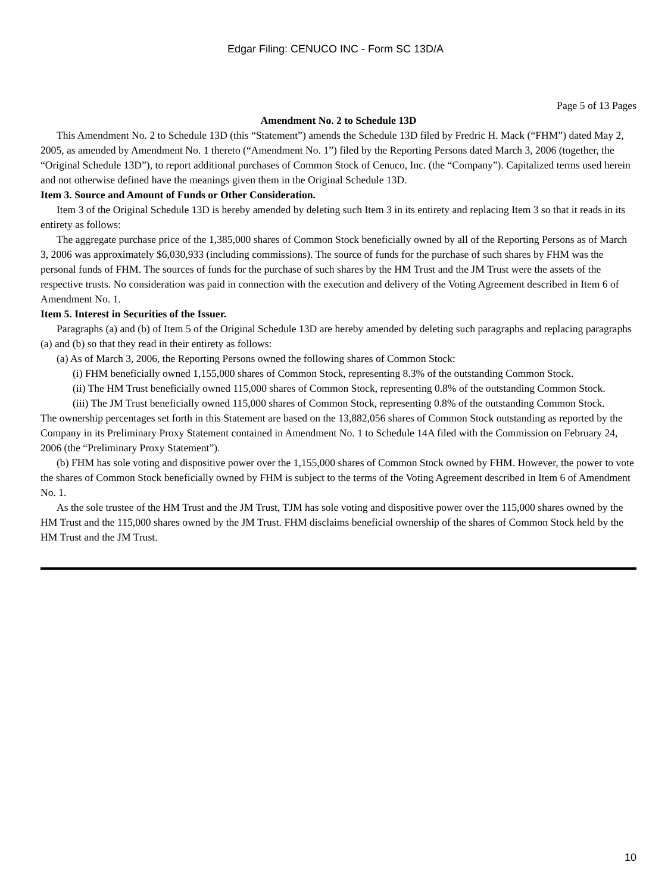Edgar Filing: CENUCO INC - Form SC 13D/A
Page 5 of 13 Pages
Amendment No. 2 to Schedule 13D
This Amendment No. 2 to Schedule 13D (this “Statement”) amends the Schedule 13D filed by Fredric H. Mack (“FHM”) dated May 2, 2005, as amended by Amendment No. 1 thereto (“Amendment No. 1”) filed by the Reporting Persons dated March 3, 2006 (together, the “Original Schedule 13D”), to report additional purchases of Common Stock of Cenuco, Inc. (the “Company”). Capitalized terms used herein and not otherwise defined have the meanings given them in the Original Schedule 13D.
Item 3. Source and Amount of Funds or Other Consideration.
Item 3 of the Original Schedule 13D is hereby amended by deleting such Item 3 in its entirety and replacing Item 3 so that it reads in its entirety as follows:
The aggregate purchase price of the 1,385,000 shares of Common Stock beneficially owned by all of the Reporting Persons as of March 3, 2006 was approximately $6,030,933 (including commissions). The source of funds for the purchase of such shares by FHM was the personal funds of FHM. The sources of funds for the purchase of such shares by the HM Trust and the JM Trust were the assets of the respective trusts. No consideration was paid in connection with the execution and delivery of the Voting Agreement described in Item 6 of Amendment No. 1.
Item 5. Interest in Securities of the Issuer.
Paragraphs (a) and (b) of Item 5 of the Original Schedule 13D are hereby amended by deleting such paragraphs and replacing paragraphs (a) and (b) so that they read in their entirety as follows:
(a) As of March 3, 2006, the Reporting Persons owned the following shares of Common Stock:
(i) FHM beneficially owned 1,155,000 shares of Common Stock, representing 8.3% of the outstanding Common Stock.
(ii) The HM Trust beneficially owned 115,000 shares of Common Stock, representing 0.8% of the outstanding Common Stock.
(iii) The JM Trust beneficially owned 115,000 shares of Common Stock, representing 0.8% of the outstanding Common Stock.
The ownership percentages set forth in this Statement are based on the 13,882,056 shares of Common Stock outstanding as reported by the Company in its Preliminary Proxy Statement contained in Amendment No. 1 to Schedule 14A filed with the Commission on February 24, 2006 (the “Preliminary Proxy Statement”).
(b) FHM has sole voting and dispositive power over the 1,155,000 shares of Common Stock owned by FHM. However, the power to vote the shares of Common Stock beneficially owned by FHM is subject to the terms of the Voting Agreement described in Item 6 of Amendment No. 1.
As the sole trustee of the HM Trust and the JM Trust, TJM has sole voting and dispositive power over the 115,000 shares owned by the HM Trust and the 115,000 shares owned by the JM Trust. FHM disclaims beneficial ownership of the shares of Common Stock held by the HM Trust and the JM Trust.
10